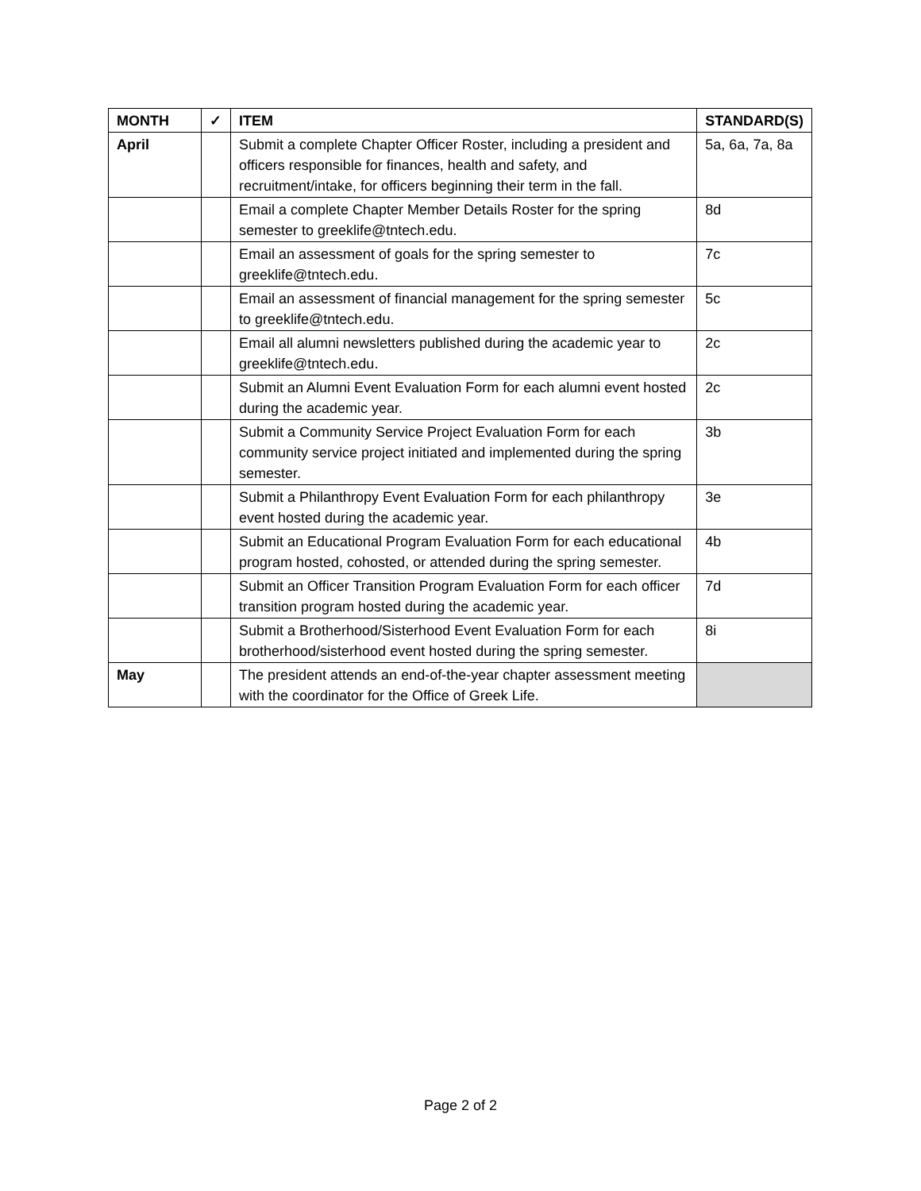| MONTH | ✓ | ITEM | STANDARD(S) |
| --- | --- | --- | --- |
| April | | Submit a complete Chapter Officer Roster, including a president and officers responsible for finances, health and safety, and recruitment/intake, for officers beginning their term in the fall. | 5a, 6a, 7a, 8a |
| | | Email a complete Chapter Member Details Roster for the spring semester to greeklife@tntech.edu. | 8d |
| | | Email an assessment of goals for the spring semester to greeklife@tntech.edu. | 7c |
| | | Email an assessment of financial management for the spring semester to greeklife@tntech.edu. | 5c |
| | | Email all alumni newsletters published during the academic year to greeklife@tntech.edu. | 2c |
| | | Submit an Alumni Event Evaluation Form for each alumni event hosted during the academic year. | 2c |
| | | Submit a Community Service Project Evaluation Form for each community service project initiated and implemented during the spring semester. | 3b |
| | | Submit a Philanthropy Event Evaluation Form for each philanthropy event hosted during the academic year. | 3e |
| | | Submit an Educational Program Evaluation Form for each educational program hosted, cohosted, or attended during the spring semester. | 4b |
| | | Submit an Officer Transition Program Evaluation Form for each officer transition program hosted during the academic year. | 7d |
| | | Submit a Brotherhood/Sisterhood Event Evaluation Form for each brotherhood/sisterhood event hosted during the spring semester. | 8i |
| May | | The president attends an end-of-the-year chapter assessment meeting with the coordinator for the Office of Greek Life. | |
Page 2 of 2